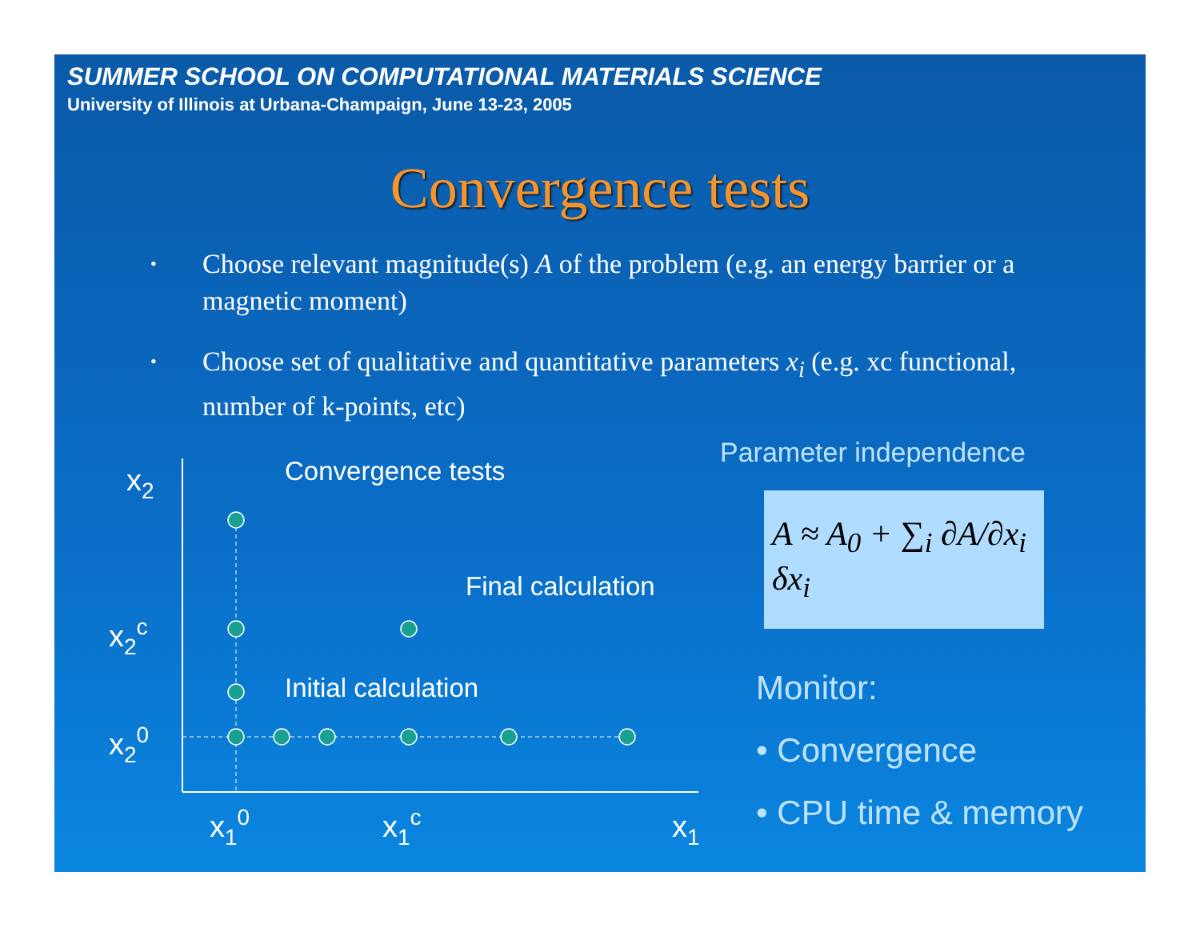SUMMER SCHOOL ON COMPUTATIONAL MATERIALS SCIENCE
University of Illinois at Urbana-Champaign, June 13-23, 2005
Convergence tests
• Choose relevant magnitude(s) A of the problem (e.g. an energy barrier or a magnetic moment)
• Choose set of qualitative and quantitative parameters x<sub>i</sub> (e.g. xc functional, number of k-points, etc)
x2
x2c
x20
x10
x1c
x1
Convergence tests
Final calculation
Initial calculation
Parameter independence
A ≈ A<sub>0</sub> + ∑<sub>i</sub> ∂A/∂x<sub>i</sub> δx<sub>i</sub>
Monitor:
• Convergence
• CPU time & memory